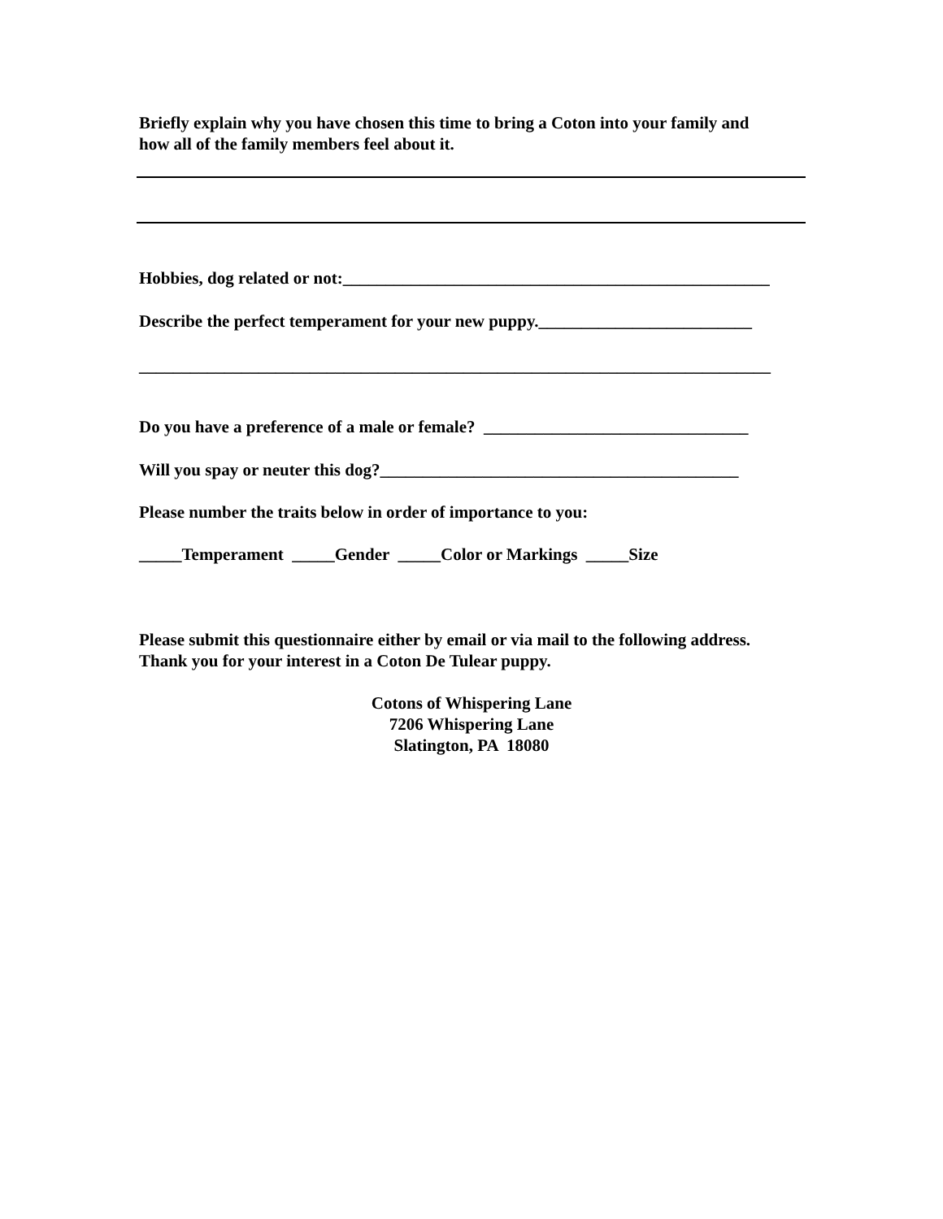Briefly explain why you have chosen this time to bring a Coton into your family and
how all of the family members feel about it.
Hobbies, dog related or not:__________________________________________________
Describe the perfect temperament for your new puppy._________________________
__________________________________________________________________________
Do you have a preference of a male or female? _______________________________
Will you spay or neuter this dog?__________________________________________
Please number the traits below in order of importance to you:
_____Temperament _____Gender _____Color or Markings _____Size
Please submit this questionnaire either by email or via mail to the following address.
Thank you for your interest in a Coton De Tulear puppy.
Cotons of Whispering Lane
7206 Whispering Lane
Slatington, PA 18080